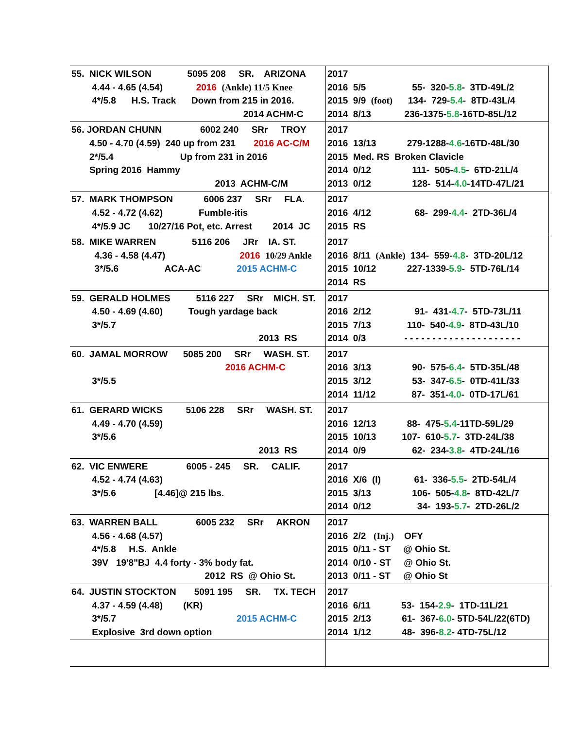| 55. NICK WILSON 5095 208 SR. ARIZONA 4.44 - 4.65 (4.54) 2016 (Ankle) 11/5 Knee 4*/5.8 H.S. Track Down from 215 in 2016. 2014 ACHM-C | 2017 2016 5/5 55- 320- 5.8 - 3TD-49L/2 2015 9/9 (foot) 134- 729- 5.4 - 8TD-43L/4 2014 8/13 236-1375- 5.8 -16TD-85L/12 |
| 56. JORDAN CHUNN 6002 240 SRr TROY 4.50 - 4.70 (4.59) 240 up from 231 2016 AC-C/M 2*/5.4 Up from 231 in 2016 Spring 2016 Hammy 2013 ACHM-C/M | 2017 2016 13/13 279-1288- 4.6 -16TD-48L/30 2015 Med. RS Broken Clavicle 2014 0/12 111- 505- 4.5 - 6TD-21L/4 2013 0/12 128- 514- 4.0 -14TD-47L/21 |
| 57. MARK THOMPSON 6006 237 SRr FLA. 4.52 - 4.72 (4.62) Fumble-itis 4*/5.9 JC 10/27/16 Pot, etc. Arrest 2014 JC | 2017 2016 4/12 68- 299- 4.4 - 2TD-36L/4 2015 RS |
| 58. MIKE WARREN 5116 206 JRr IA. ST. 4.36 - 4.58 (4.47) 2016 10/29 Ankle 3*/5.6 ACA-AC 2015 ACHM-C | 2017 2016 8/11 (Ankle) 134- 559- 4.8 - 3TD-20L/12 2015 10/12 227-1339- 5.9 - 5TD-76L/14 2014 RS |
| 59. GERALD HOLMES 5116 227 SRr MICH. ST. 4.50 - 4.69 (4.60) Tough yardage back 3*/5.7 2013 RS | 2017 2016 2/12 91- 431- 4.7 - 5TD-73L/11 2015 7/13 110- 540- 4.9 - 8TD-43L/10 2014 0/3 - - - - - - - - - - - - - - - - - - - - - |
| 60. JAMAL MORROW 5085 200 SRr WASH. ST. 2016 ACHM-C 3*/5.5 | 2017 2016 3/13 90- 575- 6.4 - 5TD-35L/48 2015 3/12 53- 347- 6.5 - 0TD-41L/33 2014 11/12 87- 351- 4.0 - 0TD-17L/61 |
| 61. GERARD WICKS 5106 228 SRr WASH. ST. 4.49 - 4.70 (4.59) 3*/5.6 2013 RS | 2017 2016 12/13 88- 475- 5.4 -11TD-59L/29 2015 10/13 107- 610- 5.7 - 3TD-24L/38 2014 0/9 62- 234- 3.8 - 4TD-24L/16 |
| 62. VIC ENWERE 6005 - 245 SR. CALIF. 4.52 - 4.74 (4.63) 3*/5.6 [4.46]@ 215 lbs. | 2017 2016 X/6 (I) 61- 336- 5.5 - 2TD-54L/4 2015 3/13 106- 505- 4.8 - 8TD-42L/7 2014 0/12 34- 193- 5.7 - 2TD-26L/2 |
| 63. WARREN BALL 6005 232 SRr AKRON 4.56 - 4.68 (4.57) 4*/5.8 H.S. Ankle 39V 19'8"BJ 4.4 forty - 3% body fat. 2012 RS @ Ohio St. | 2017 2016 2/2 (Inj.) OFY 2015 0/11 - ST @ Ohio St. 2014 0/10 - ST @ Ohio St. 2013 0/11 - ST @ Ohio St |
| 64. JUSTIN STOCKTON 5091 195 SR. TX. TECH 4.37 - 4.59 (4.48) (KR) 3*/5.7 2015 ACHM-C Explosive 3rd down option | 2017 2016 6/11 53- 154- 2.9 - 1TD-11L/21 2015 2/13 61- 367- 6.0 - 5TD-54L/22(6TD) 2014 1/12 48- 396- 8.2 - 4TD-75L/12 |